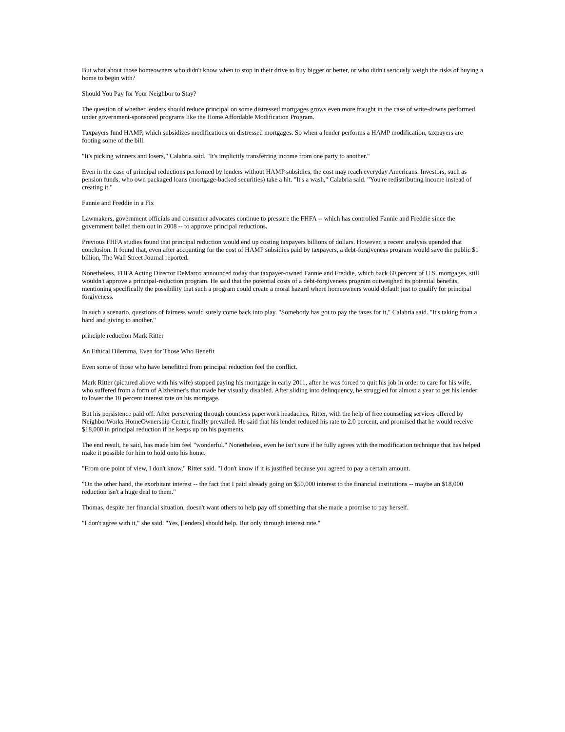But what about those homeowners who didn't know when to stop in their drive to buy bigger or better, or who didn't seriously weigh the risks of buying a home to begin with?
Should You Pay for Your Neighbor to Stay?
The question of whether lenders should reduce principal on some distressed mortgages grows even more fraught in the case of write-downs performed under government-sponsored programs like the Home Affordable Modification Program.
Taxpayers fund HAMP, which subsidizes modifications on distressed mortgages. So when a lender performs a HAMP modification, taxpayers are footing some of the bill.
"It's picking winners and losers," Calabria said. "It's implicitly transferring income from one party to another."
Even in the case of principal reductions performed by lenders without HAMP subsidies, the cost may reach everyday Americans. Investors, such as pension funds, who own packaged loans (mortgage-backed securities) take a hit. "It's a wash," Calabria said. "You're redistributing income instead of creating it."
Fannie and Freddie in a Fix
Lawmakers, government officials and consumer advocates continue to pressure the FHFA -- which has controlled Fannie and Freddie since the government bailed them out in 2008 -- to approve principal reductions.
Previous FHFA studies found that principal reduction would end up costing taxpayers billions of dollars. However, a recent analysis upended that conclusion. It found that, even after accounting for the cost of HAMP subsidies paid by taxpayers, a debt-forgiveness program would save the public $1 billion, The Wall Street Journal reported.
Nonetheless, FHFA Acting Director DeMarco announced today that taxpayer-owned Fannie and Freddie, which back 60 percent of U.S. mortgages, still wouldn't approve a principal-reduction program. He said that the potential costs of a debt-forgiveness program outweighed its potential benefits, mentioning specifically the possibility that such a program could create a moral hazard where homeowners would default just to qualify for principal forgiveness.
In such a scenario, questions of fairness would surely come back into play. "Somebody has got to pay the taxes for it," Calabria said. "It's taking from a hand and giving to another."
principle reduction Mark Ritter
An Ethical Dilemma, Even for Those Who Benefit
Even some of those who have benefitted from principal reduction feel the conflict.
Mark Ritter (pictured above with his wife) stopped paying his mortgage in early 2011, after he was forced to quit his job in order to care for his wife, who suffered from a form of Alzheimer's that made her visually disabled. After sliding into delinquency, he struggled for almost a year to get his lender to lower the 10 percent interest rate on his mortgage.
But his persistence paid off: After persevering through countless paperwork headaches, Ritter, with the help of free counseling services offered by NeighborWorks HomeOwnership Center, finally prevailed. He said that his lender reduced his rate to 2.0 percent, and promised that he would receive $18,000 in principal reduction if he keeps up on his payments.
The end result, he said, has made him feel "wonderful." Nonetheless, even he isn't sure if he fully agrees with the modification technique that has helped make it possible for him to hold onto his home.
"From one point of view, I don't know," Ritter said. "I don't know if it is justified because you agreed to pay a certain amount.
"On the other hand, the exorbitant interest -- the fact that I paid already going on $50,000 interest to the financial institutions -- maybe an $18,000 reduction isn't a huge deal to them."
Thomas, despite her financial situation, doesn't want others to help pay off something that she made a promise to pay herself.
"I don't agree with it," she said. "Yes, [lenders] should help. But only through interest rate."